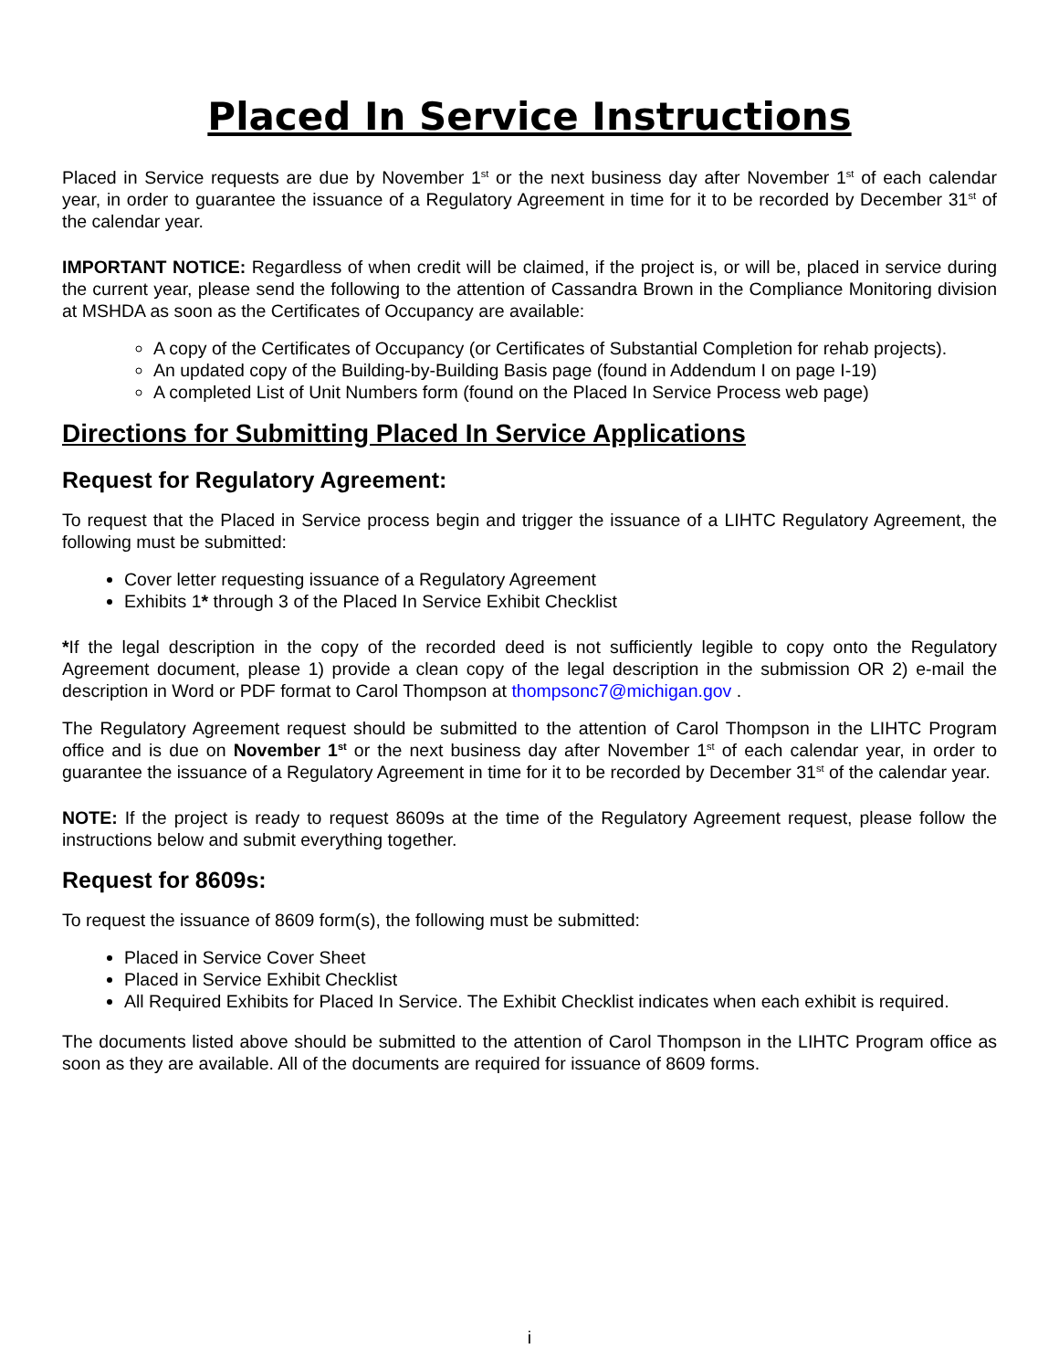Placed In Service Instructions
Placed in Service requests are due by November 1<sup>st</sup> or the next business day after November 1<sup>st</sup> of each calendar year, in order to guarantee the issuance of a Regulatory Agreement in time for it to be recorded by December 31<sup>st</sup> of the calendar year.
IMPORTANT NOTICE: Regardless of when credit will be claimed, if the project is, or will be, placed in service during the current year, please send the following to the attention of Cassandra Brown in the Compliance Monitoring division at MSHDA as soon as the Certificates of Occupancy are available:
A copy of the Certificates of Occupancy (or Certificates of Substantial Completion for rehab projects).
An updated copy of the Building-by-Building Basis page (found in Addendum I on page I-19)
A completed List of Unit Numbers form (found on the Placed In Service Process web page)
Directions for Submitting Placed In Service Applications
Request for Regulatory Agreement:
To request that the Placed in Service process begin and trigger the issuance of a LIHTC Regulatory Agreement, the following must be submitted:
Cover letter requesting issuance of a Regulatory Agreement
Exhibits 1* through 3 of the Placed In Service Exhibit Checklist
*If the legal description in the copy of the recorded deed is not sufficiently legible to copy onto the Regulatory Agreement document, please 1) provide a clean copy of the legal description in the submission OR 2) e-mail the description in Word or PDF format to Carol Thompson at thompsonc7@michigan.gov .
The Regulatory Agreement request should be submitted to the attention of Carol Thompson in the LIHTC Program office and is due on November 1<sup>st</sup> or the next business day after November 1<sup>st</sup> of each calendar year, in order to guarantee the issuance of a Regulatory Agreement in time for it to be recorded by December 31<sup>st</sup> of the calendar year.
NOTE: If the project is ready to request 8609s at the time of the Regulatory Agreement request, please follow the instructions below and submit everything together.
Request for 8609s:
To request the issuance of 8609 form(s), the following must be submitted:
Placed in Service Cover Sheet
Placed in Service Exhibit Checklist
All Required Exhibits for Placed In Service. The Exhibit Checklist indicates when each exhibit is required.
The documents listed above should be submitted to the attention of Carol Thompson in the LIHTC Program office as soon as they are available. All of the documents are required for issuance of 8609 forms.
i